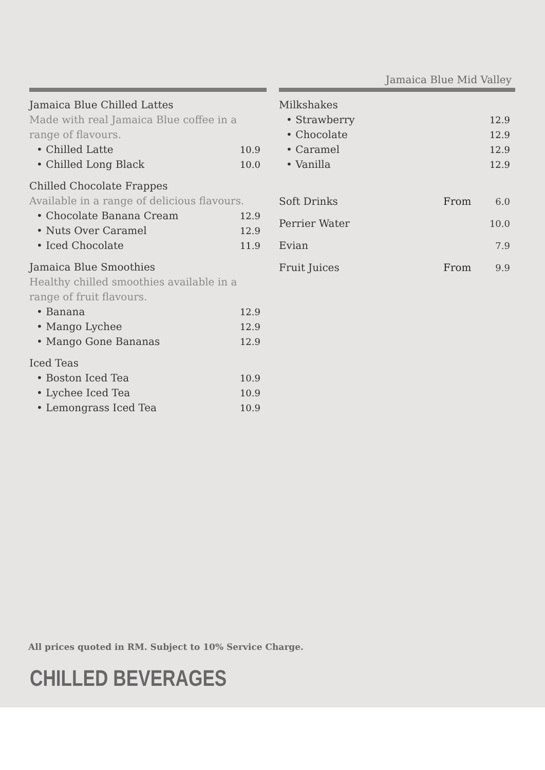Jamaica Blue Mid Valley
Jamaica Blue Chilled Lattes
Made with real Jamaica Blue coffee in a range of flavours.
• Chilled Latte 10.9
• Chilled Long Black 10.0
Chilled Chocolate Frappes
Available in a range of delicious flavours.
• Chocolate Banana Cream 12.9
• Nuts Over Caramel 12.9
• Iced Chocolate 11.9
Jamaica Blue Smoothies
Healthy chilled smoothies available in a
range of fruit flavours.
• Banana 12.9
• Mango Lychee 12.9
• Mango Gone Bananas 12.9
Iced Teas
• Boston Iced Tea 10.9
• Lychee Iced Tea 10.9
• Lemongrass Iced Tea 10.9
Milkshakes
• Strawberry 12.9
• Chocolate 12.9
• Caramel 12.9
• Vanilla 12.9
Soft Drinks From 6.0
Perrier Water 10.0
Evian 7.9
Fruit Juices From 9.9
All prices quoted in RM. Subject to 10% Service Charge.
CHILLED BEVERAGES